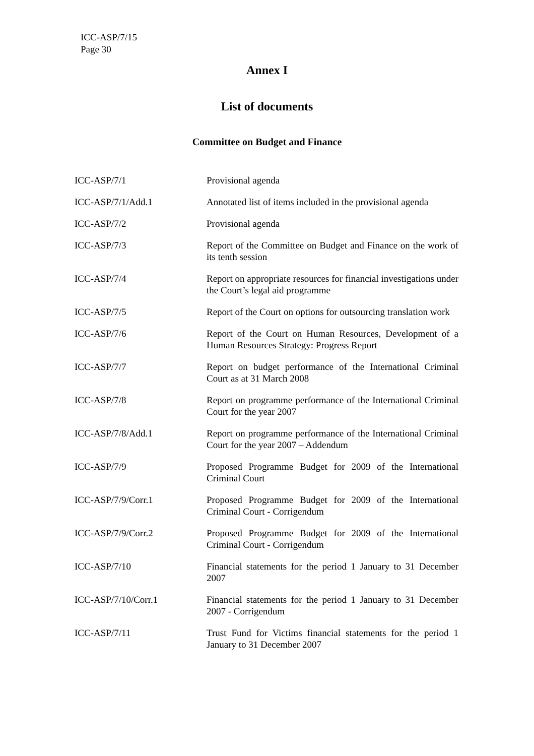ICC-ASP/7/15
Page 30
Annex I
List of documents
Committee on Budget and Finance
| ICC-ASP/7/1 | Provisional agenda |
| ICC-ASP/7/1/Add.1 | Annotated list of items included in the provisional agenda |
| ICC-ASP/7/2 | Provisional agenda |
| ICC-ASP/7/3 | Report of the Committee on Budget and Finance on the work of its tenth session |
| ICC-ASP/7/4 | Report on appropriate resources for financial investigations under the Court’s legal aid programme |
| ICC-ASP/7/5 | Report of the Court on options for outsourcing translation work |
| ICC-ASP/7/6 | Report of the Court on Human Resources, Development of a Human Resources Strategy: Progress Report |
| ICC-ASP/7/7 | Report on budget performance of the International Criminal Court as at 31 March 2008 |
| ICC-ASP/7/8 | Report on programme performance of the International Criminal Court for the year 2007 |
| ICC-ASP/7/8/Add.1 | Report on programme performance of the International Criminal Court for the year 2007 – Addendum |
| ICC-ASP/7/9 | Proposed Programme Budget for 2009 of the International Criminal Court |
| ICC-ASP/7/9/Corr.1 | Proposed Programme Budget for 2009 of the International Criminal Court - Corrigendum |
| ICC-ASP/7/9/Corr.2 | Proposed Programme Budget for 2009 of the International Criminal Court - Corrigendum |
| ICC-ASP/7/10 | Financial statements for the period 1 January to 31 December 2007 |
| ICC-ASP/7/10/Corr.1 | Financial statements for the period 1 January to 31 December 2007 - Corrigendum |
| ICC-ASP/7/11 | Trust Fund for Victims financial statements for the period 1 January to 31 December 2007 |